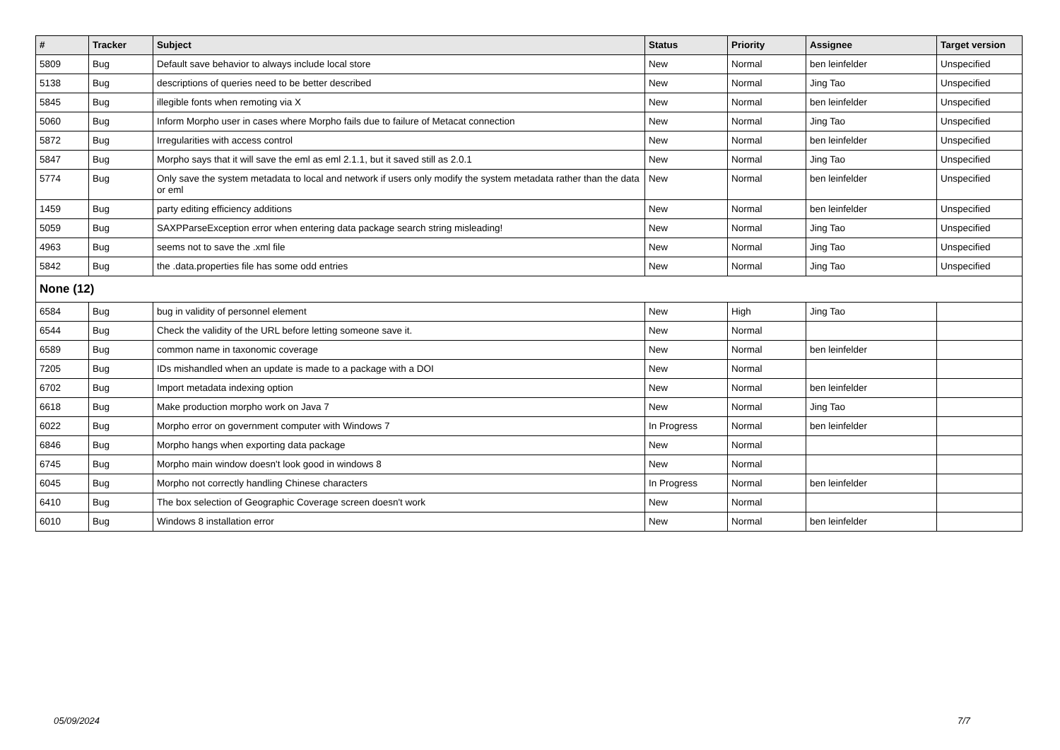| # | Tracker | Subject | Status | Priority | Assignee | Target version |
| --- | --- | --- | --- | --- | --- | --- |
| 5809 | Bug | Default save behavior to always include local store | New | Normal | ben leinfelder | Unspecified |
| 5138 | Bug | descriptions of queries need to be better described | New | Normal | Jing Tao | Unspecified |
| 5845 | Bug | illegible fonts when remoting via X | New | Normal | ben leinfelder | Unspecified |
| 5060 | Bug | Inform Morpho user in cases where Morpho fails due to failure of Metacat connection | New | Normal | Jing Tao | Unspecified |
| 5872 | Bug | Irregularities with access control | New | Normal | ben leinfelder | Unspecified |
| 5847 | Bug | Morpho says that it will save the eml as eml 2.1.1, but it saved still as 2.0.1 | New | Normal | Jing Tao | Unspecified |
| 5774 | Bug | Only save the system metadata to local and network if users only modify the system metadata rather than the data or eml | New | Normal | ben leinfelder | Unspecified |
| 1459 | Bug | party editing efficiency additions | New | Normal | ben leinfelder | Unspecified |
| 5059 | Bug | SAXPParseException error when entering data package search string misleading! | New | Normal | Jing Tao | Unspecified |
| 4963 | Bug | seems not to save the .xml file | New | Normal | Jing Tao | Unspecified |
| 5842 | Bug | the .data.properties file has some odd entries | New | Normal | Jing Tao | Unspecified |
| None (12) | | | | | | |
| 6584 | Bug | bug in validity of personnel element | New | High | Jing Tao | |
| 6544 | Bug | Check the validity of the URL before letting someone save it. | New | Normal | | |
| 6589 | Bug | common name in taxonomic coverage | New | Normal | ben leinfelder | |
| 7205 | Bug | IDs mishandled when an update is made to a package with a DOI | New | Normal | | |
| 6702 | Bug | Import metadata indexing option | New | Normal | ben leinfelder | |
| 6618 | Bug | Make production morpho work on Java 7 | New | Normal | Jing Tao | |
| 6022 | Bug | Morpho error on government computer with Windows 7 | In Progress | Normal | ben leinfelder | |
| 6846 | Bug | Morpho hangs when exporting data package | New | Normal | | |
| 6745 | Bug | Morpho main window doesn't look good in windows 8 | New | Normal | | |
| 6045 | Bug | Morpho not correctly handling Chinese characters | In Progress | Normal | ben leinfelder | |
| 6410 | Bug | The box selection of Geographic Coverage screen doesn't work | New | Normal | | |
| 6010 | Bug | Windows 8 installation error | New | Normal | ben leinfelder | |
05/09/2024 7/7